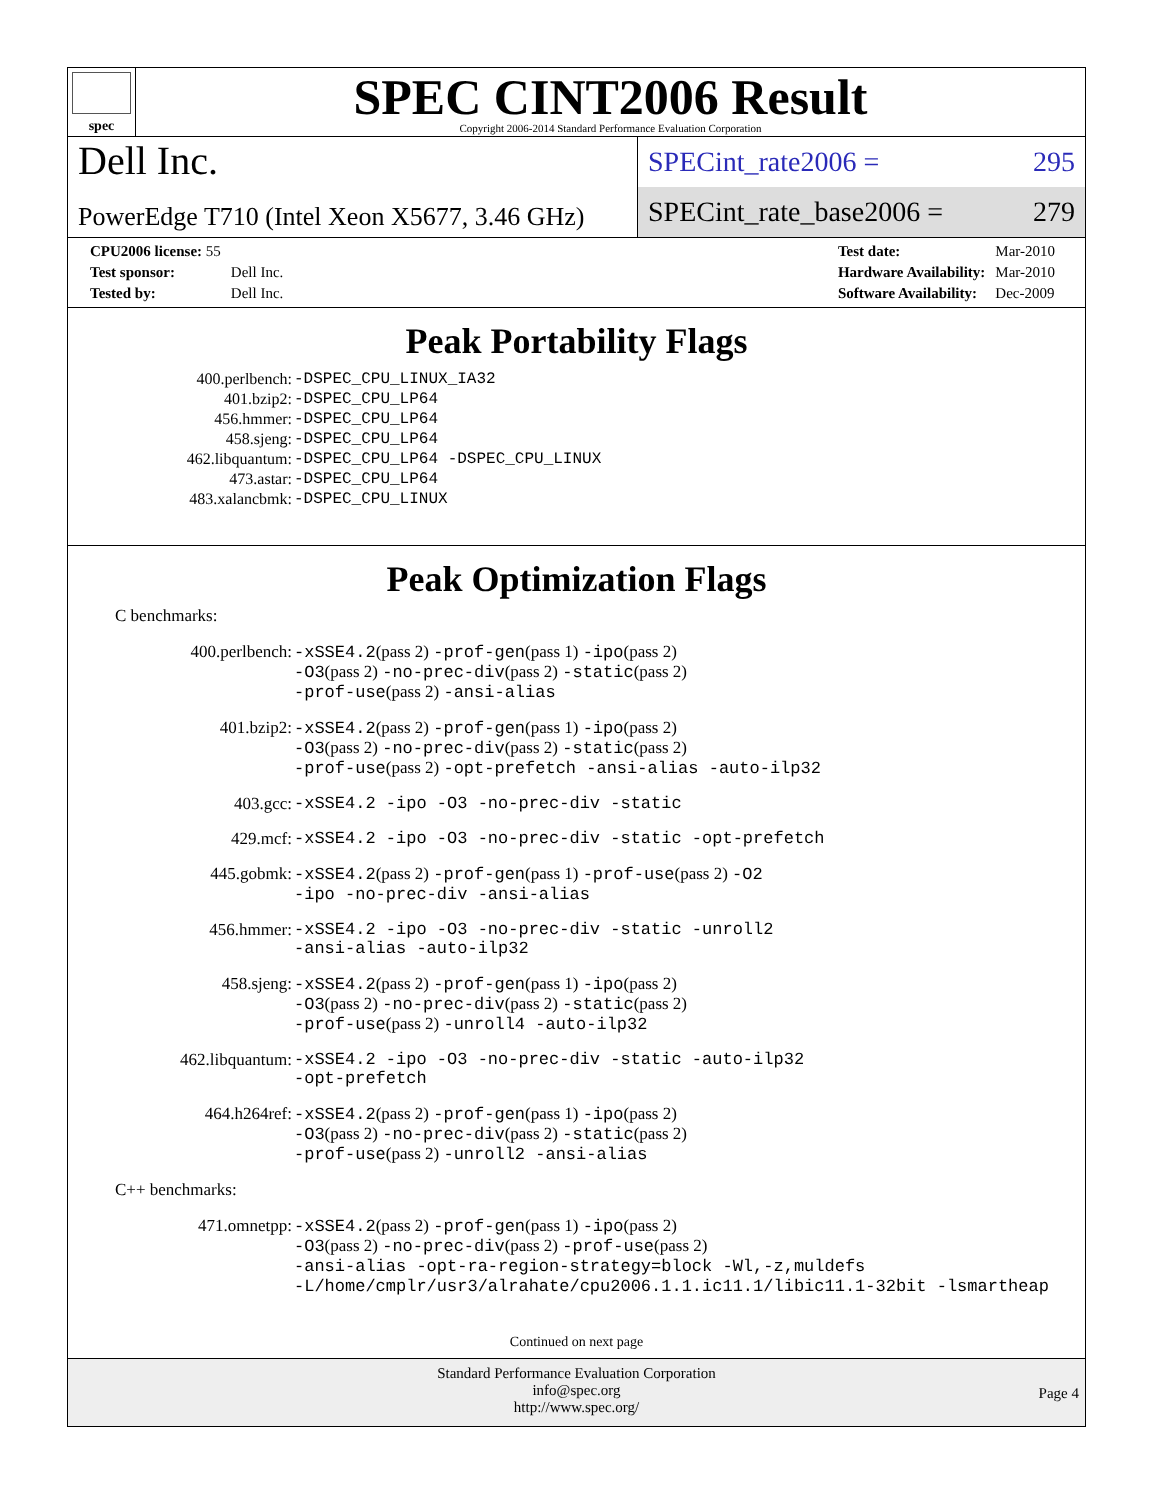spec
SPEC CINT2006 Result
Copyright 2006-2014 Standard Performance Evaluation Corporation
Dell Inc.
PowerEdge T710 (Intel Xeon X5677, 3.46 GHz)
SPECint_rate2006 = 295
SPECint_rate_base2006 = 279
| CPU2006 license: 55 | |
| Test sponsor: | Dell Inc. |
| Tested by: | Dell Inc. |
| Test date: | Mar-2010 |
| Hardware Availability: | Mar-2010 |
| Software Availability: | Dec-2009 |
Peak Portability Flags
| 400.perlbench: | -DSPEC_CPU_LINUX_IA32 |
| 401.bzip2: | -DSPEC_CPU_LP64 |
| 456.hmmer: | -DSPEC_CPU_LP64 |
| 458.sjeng: | -DSPEC_CPU_LP64 |
| 462.libquantum: | -DSPEC_CPU_LP64 -DSPEC_CPU_LINUX |
| 473.astar: | -DSPEC_CPU_LP64 |
| 483.xalancbmk: | -DSPEC_CPU_LINUX |
Peak Optimization Flags
C benchmarks:
| 400.perlbench: | -xSSE4.2 (pass 2) -prof-gen (pass 1) -ipo (pass 2) -O3 (pass 2) -no-prec-div (pass 2) -static (pass 2) -prof-use (pass 2) -ansi-alias |
| 401.bzip2: | -xSSE4.2 (pass 2) -prof-gen (pass 1) -ipo (pass 2) -O3 (pass 2) -no-prec-div (pass 2) -static (pass 2) -prof-use (pass 2) -opt-prefetch -ansi-alias -auto-ilp32 |
| 403.gcc: | -xSSE4.2 -ipo -O3 -no-prec-div -static |
| 429.mcf: | -xSSE4.2 -ipo -O3 -no-prec-div -static -opt-prefetch |
| 445.gobmk: | -xSSE4.2 (pass 2) -prof-gen (pass 1) -prof-use (pass 2) -O2 -ipo -no-prec-div -ansi-alias |
| 456.hmmer: | -xSSE4.2 -ipo -O3 -no-prec-div -static -unroll2 -ansi-alias -auto-ilp32 |
| 458.sjeng: | -xSSE4.2 (pass 2) -prof-gen (pass 1) -ipo (pass 2) -O3 (pass 2) -no-prec-div (pass 2) -static (pass 2) -prof-use (pass 2) -unroll4 -auto-ilp32 |
| 462.libquantum: | -xSSE4.2 -ipo -O3 -no-prec-div -static -auto-ilp32 -opt-prefetch |
| 464.h264ref: | -xSSE4.2 (pass 2) -prof-gen (pass 1) -ipo (pass 2) -O3 (pass 2) -no-prec-div (pass 2) -static (pass 2) -prof-use (pass 2) -unroll2 -ansi-alias |
C++ benchmarks:
| 471.omnetpp: | -xSSE4.2 (pass 2) -prof-gen (pass 1) -ipo (pass 2) -O3 (pass 2) -no-prec-div (pass 2) -prof-use (pass 2) -ansi-alias -opt-ra-region-strategy=block -Wl,-z,muldefs -L/home/cmplr/usr3/alrahate/cpu2006.1.1.ic11.1/libic11.1-32bit -lsmartheap |
Continued on next page
Standard Performance Evaluation Corporation
info@spec.org
http://www.spec.org/
Page 4